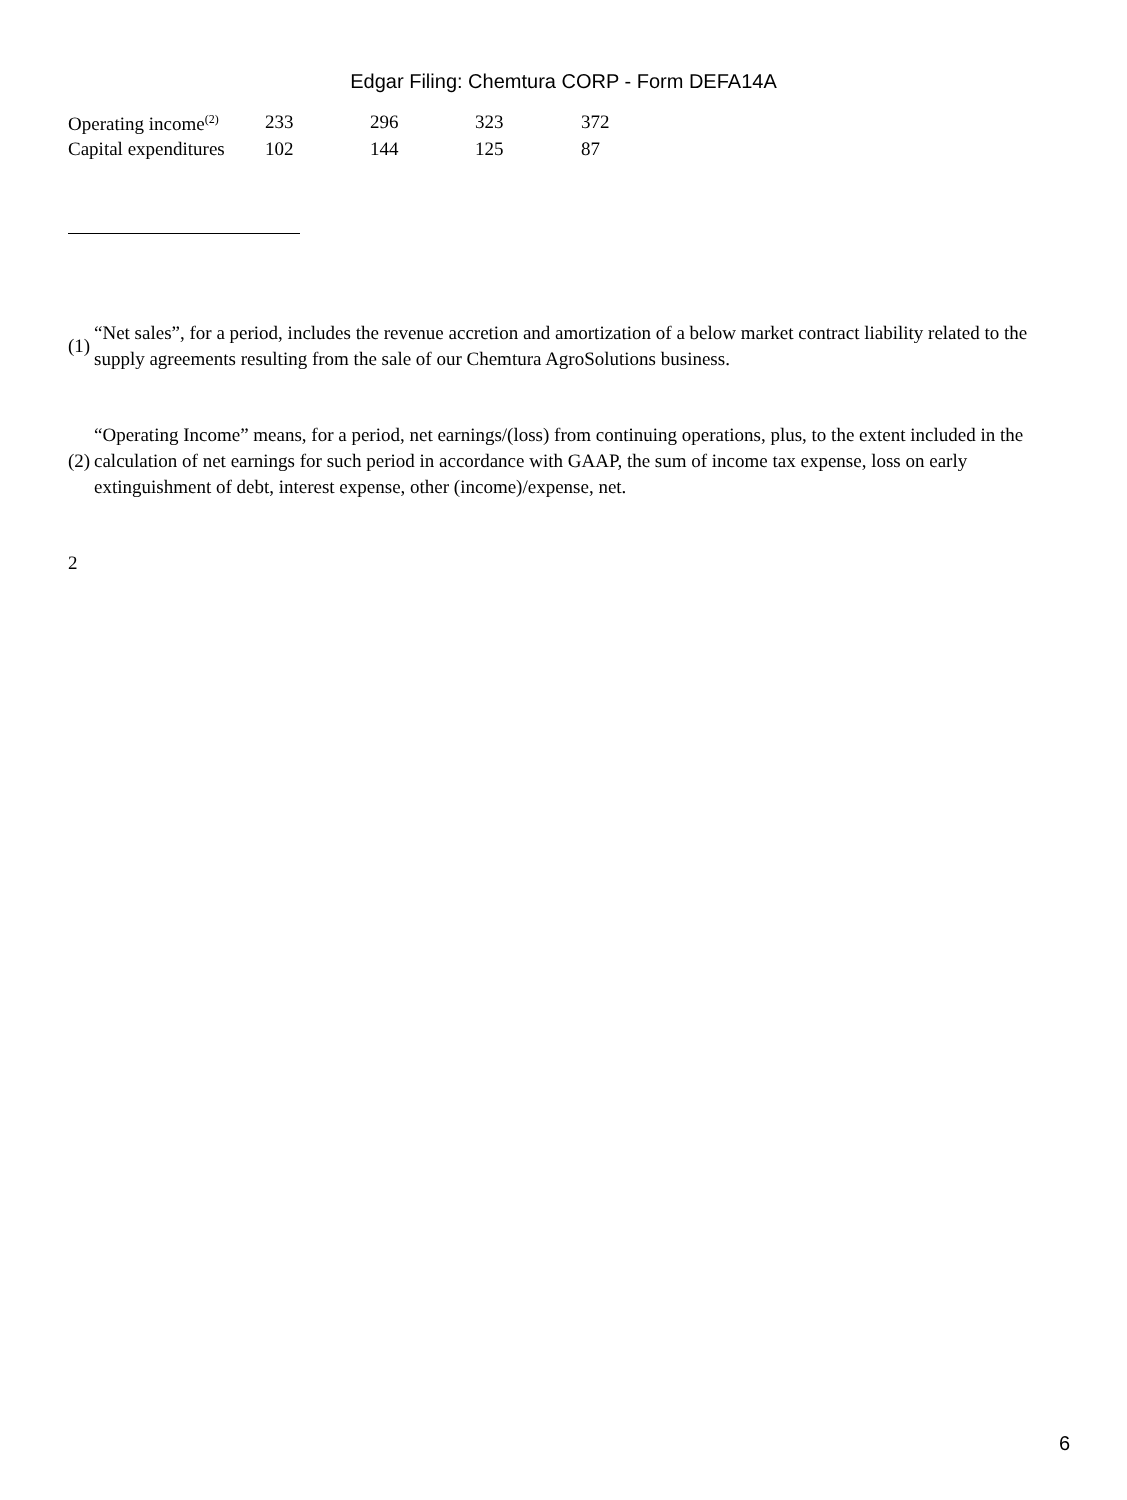Edgar Filing: Chemtura CORP - Form DEFA14A
| Operating income<sup>(2)</sup> | 233 | 296 | 323 | 372 |
| Capital expenditures | 102 | 144 | 125 | 87 |
(1)
“Net sales”, for a period, includes the revenue accretion and amortization of a below market contract liability related to the supply agreements resulting from the sale of our Chemtura AgroSolutions business.
(2)
“Operating Income” means, for a period, net earnings/(loss) from continuing operations, plus, to the extent included in the calculation of net earnings for such period in accordance with GAAP, the sum of income tax expense, loss on early extinguishment of debt, interest expense, other (income)/expense, net.
2
6